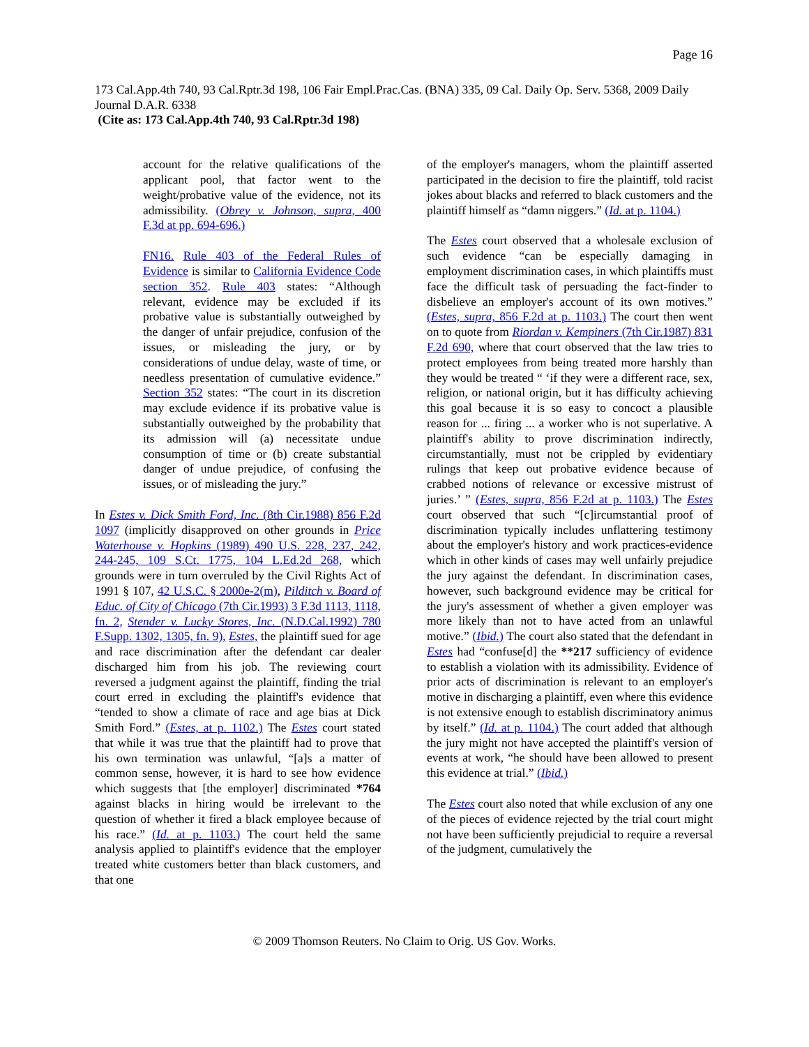Page 16
173 Cal.App.4th 740, 93 Cal.Rptr.3d 198, 106 Fair Empl.Prac.Cas. (BNA) 335, 09 Cal. Daily Op. Serv. 5368, 2009 Daily Journal D.A.R. 6338
(Cite as: 173 Cal.App.4th 740, 93 Cal.Rptr.3d 198)
account for the relative qualifications of the applicant pool, that factor went to the weight/probative value of the evidence, not its admissibility. (Obrey v. Johnson, supra, 400 F.3d at pp. 694-696.)
FN16. Rule 403 of the Federal Rules of Evidence is similar to California Evidence Code section 352. Rule 403 states: “Although relevant, evidence may be excluded if its probative value is substantially outweighed by the danger of unfair prejudice, confusion of the issues, or misleading the jury, or by considerations of undue delay, waste of time, or needless presentation of cumulative evidence.” Section 352 states: “The court in its discretion may exclude evidence if its probative value is substantially outweighed by the probability that its admission will (a) necessitate undue consumption of time or (b) create substantial danger of undue prejudice, of confusing the issues, or of misleading the jury.”
In Estes v. Dick Smith Ford, Inc. (8th Cir.1988) 856 F.2d 1097 (implicitly disapproved on other grounds in Price Waterhouse v. Hopkins (1989) 490 U.S. 228, 237, 242, 244-245, 109 S.Ct. 1775, 104 L.Ed.2d 268, which grounds were in turn overruled by the Civil Rights Act of 1991 § 107, 42 U.S.C. § 2000e-2(m), Pilditch v. Board of Educ. of City of Chicago (7th Cir.1993) 3 F.3d 1113, 1118, fn. 2, Stender v. Lucky Stores, Inc. (N.D.Cal.1992) 780 F.Supp. 1302, 1305, fn. 9), Estes, the plaintiff sued for age and race discrimination after the defendant car dealer discharged him from his job. The reviewing court reversed a judgment against the plaintiff, finding the trial court erred in excluding the plaintiff's evidence that “tended to show a climate of race and age bias at Dick Smith Ford.” (Estes, at p. 1102.) The Estes court stated that while it was true that the plaintiff had to prove that his own termination was unlawful, “[a]s a matter of common sense, however, it is hard to see how evidence which suggests that [the employer] discriminated *764 against blacks in hiring would be irrelevant to the question of whether it fired a black employee because of his race.” (Id. at p. 1103.) The court held the same analysis applied to plaintiff's evidence that the employer treated white customers better than black customers, and that one
of the employer's managers, whom the plaintiff asserted participated in the decision to fire the plaintiff, told racist jokes about blacks and referred to black customers and the plaintiff himself as “damn niggers.” (Id. at p. 1104.)
The Estes court observed that a wholesale exclusion of such evidence “can be especially damaging in employment discrimination cases, in which plaintiffs must face the difficult task of persuading the fact-finder to disbelieve an employer's account of its own motives.” (Estes, supra, 856 F.2d at p. 1103.) The court then went on to quote from Riordan v. Kempiners (7th Cir.1987) 831 F.2d 690, where that court observed that the law tries to protect employees from being treated more harshly than they would be treated “ ‘if they were a different race, sex, religion, or national origin, but it has difficulty achieving this goal because it is so easy to concoct a plausible reason for ... firing ... a worker who is not superlative. A plaintiff's ability to prove discrimination indirectly, circumstantially, must not be crippled by evidentiary rulings that keep out probative evidence because of crabbed notions of relevance or excessive mistrust of juries.’ ” (Estes, supra, 856 F.2d at p. 1103.) The Estes court observed that such “[c]ircumstantial proof of discrimination typically includes unflattering testimony about the employer's history and work practices-evidence which in other kinds of cases may well unfairly prejudice the jury against the defendant. In discrimination cases, however, such background evidence may be critical for the jury's assessment of whether a given employer was more likely than not to have acted from an unlawful motive.” (Ibid.) The court also stated that the defendant in Estes had “confuse[d] the **217 sufficiency of evidence to establish a violation with its admissibility. Evidence of prior acts of discrimination is relevant to an employer's motive in discharging a plaintiff, even where this evidence is not extensive enough to establish discriminatory animus by itself.” (Id. at p. 1104.) The court added that although the jury might not have accepted the plaintiff's version of events at work, “he should have been allowed to present this evidence at trial.” (Ibid.)
The Estes court also noted that while exclusion of any one of the pieces of evidence rejected by the trial court might not have been sufficiently prejudicial to require a reversal of the judgment, cumulatively the
© 2009 Thomson Reuters. No Claim to Orig. US Gov. Works.